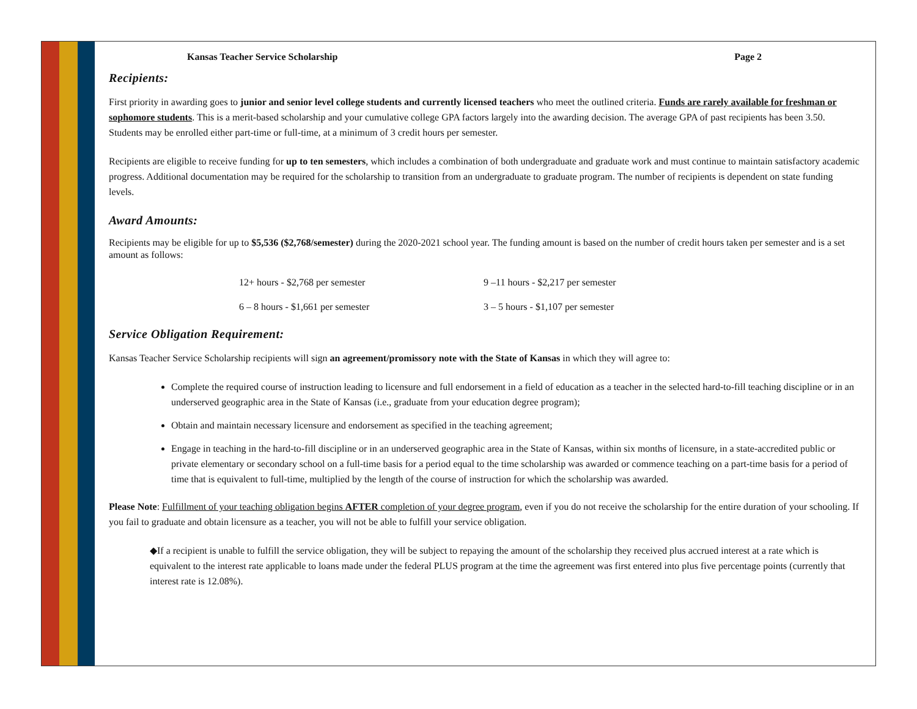Kansas Teacher Service Scholarship Page 2
Recipients:
First priority in awarding goes to junior and senior level college students and currently licensed teachers who meet the outlined criteria. Funds are rarely available for freshman or sophomore students. This is a merit-based scholarship and your cumulative college GPA factors largely into the awarding decision. The average GPA of past recipients has been 3.50. Students may be enrolled either part-time or full-time, at a minimum of 3 credit hours per semester.
Recipients are eligible to receive funding for up to ten semesters, which includes a combination of both undergraduate and graduate work and must continue to maintain satisfactory academic progress. Additional documentation may be required for the scholarship to transition from an undergraduate to graduate program. The number of recipients is dependent on state funding levels.
Award Amounts:
Recipients may be eligible for up to $5,536 ($2,768/semester) during the 2020-2021 school year. The funding amount is based on the number of credit hours taken per semester and is a set amount as follows:
12+ hours - $2,768 per semester 9 –11 hours - $2,217 per semester 6 – 8 hours - $1,661 per semester 3 – 5 hours - $1,107 per semester
Service Obligation Requirement:
Kansas Teacher Service Scholarship recipients will sign an agreement/promissory note with the State of Kansas in which they will agree to:
Complete the required course of instruction leading to licensure and full endorsement in a field of education as a teacher in the selected hard-to-fill teaching discipline or in an underserved geographic area in the State of Kansas (i.e., graduate from your education degree program);
Obtain and maintain necessary licensure and endorsement as specified in the teaching agreement;
Engage in teaching in the hard-to-fill discipline or in an underserved geographic area in the State of Kansas, within six months of licensure, in a state-accredited public or private elementary or secondary school on a full-time basis for a period equal to the time scholarship was awarded or commence teaching on a part-time basis for a period of time that is equivalent to full-time, multiplied by the length of the course of instruction for which the scholarship was awarded.
Please Note: Fulfillment of your teaching obligation begins AFTER completion of your degree program, even if you do not receive the scholarship for the entire duration of your schooling. If you fail to graduate and obtain licensure as a teacher, you will not be able to fulfill your service obligation.
◆If a recipient is unable to fulfill the service obligation, they will be subject to repaying the amount of the scholarship they received plus accrued interest at a rate which is equivalent to the interest rate applicable to loans made under the federal PLUS program at the time the agreement was first entered into plus five percentage points (currently that interest rate is 12.08%).